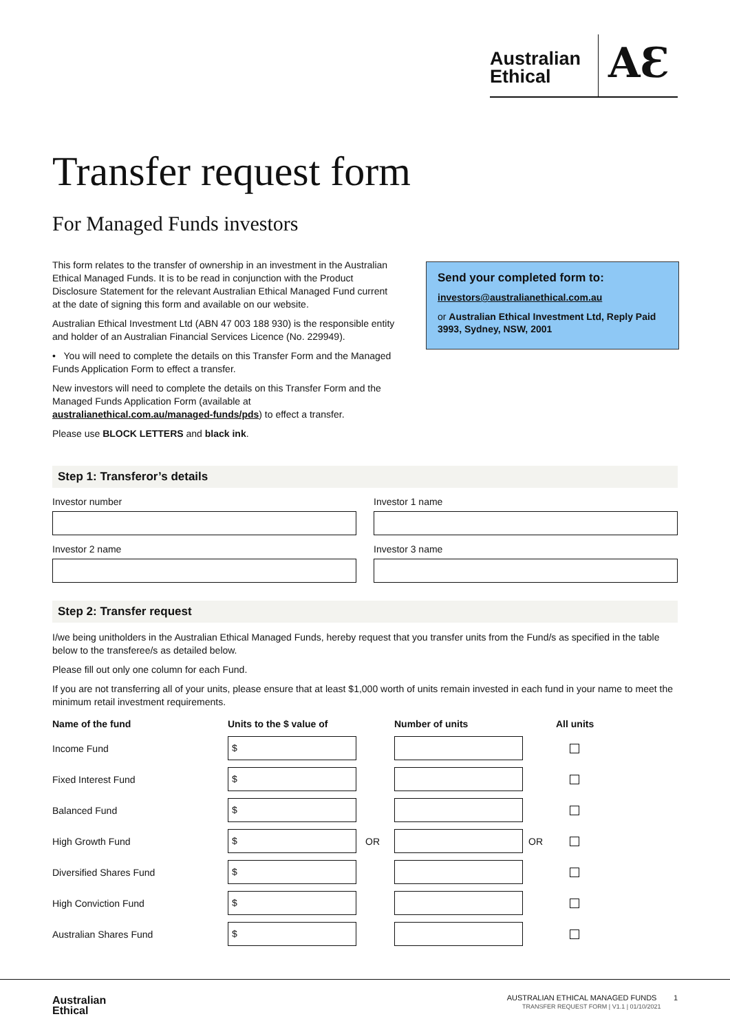Australian
Ethical
AƐ
Transfer request form
For Managed Funds investors
This form relates to the transfer of ownership in an investment in the Australian Ethical Managed Funds. It is to be read in conjunction with the Product Disclosure Statement for the relevant Australian Ethical Managed Fund current at the date of signing this form and available on our website.
Australian Ethical Investment Ltd (ABN 47 003 188 930) is the responsible entity and holder of an Australian Financial Services Licence (No. 229949).
• You will need to complete the details on this Transfer Form and the Managed Funds Application Form to effect a transfer.
New investors will need to complete the details on this Transfer Form and the Managed Funds Application Form (available at australianethical.com.au/managed-funds/pds) to effect a transfer.
Please use BLOCK LETTERS and black ink.
Send your completed form to:
investors@australianethical.com.au
or Australian Ethical Investment Ltd, Reply Paid 3993, Sydney, NSW, 2001
Step 1: Transferor’s details
Investor number Investor 1 name
Investor 2 name Investor 3 name
Step 2: Transfer request
I/we being unitholders in the Australian Ethical Managed Funds, hereby request that you transfer units from the Fund/s as specified in the table below to the transferee/s as detailed below.
Please fill out only one column for each Fund.
If you are not transferring all of your units, please ensure that at least $1,000 worth of units remain invested in each fund in your name to meet the minimum retail investment requirements.
| Name of the fund | Units to the $ value of | | Number of units | | All units |
| --- | --- | --- | --- | --- | --- |
| Income Fund | $ | | | | |
| Fixed Interest Fund | $ | | | | |
| Balanced Fund | $ | | | | |
| High Growth Fund | $ | OR | | OR | |
| Diversified Shares Fund | $ | | | | |
| High Conviction Fund | $ | | | | |
| Australian Shares Fund | $ | | | | |
Australian
Ethical
AUSTRALIAN ETHICAL MANAGED FUNDS 1
TRANSFER REQUEST FORM | V1.1 | 01/10/2021